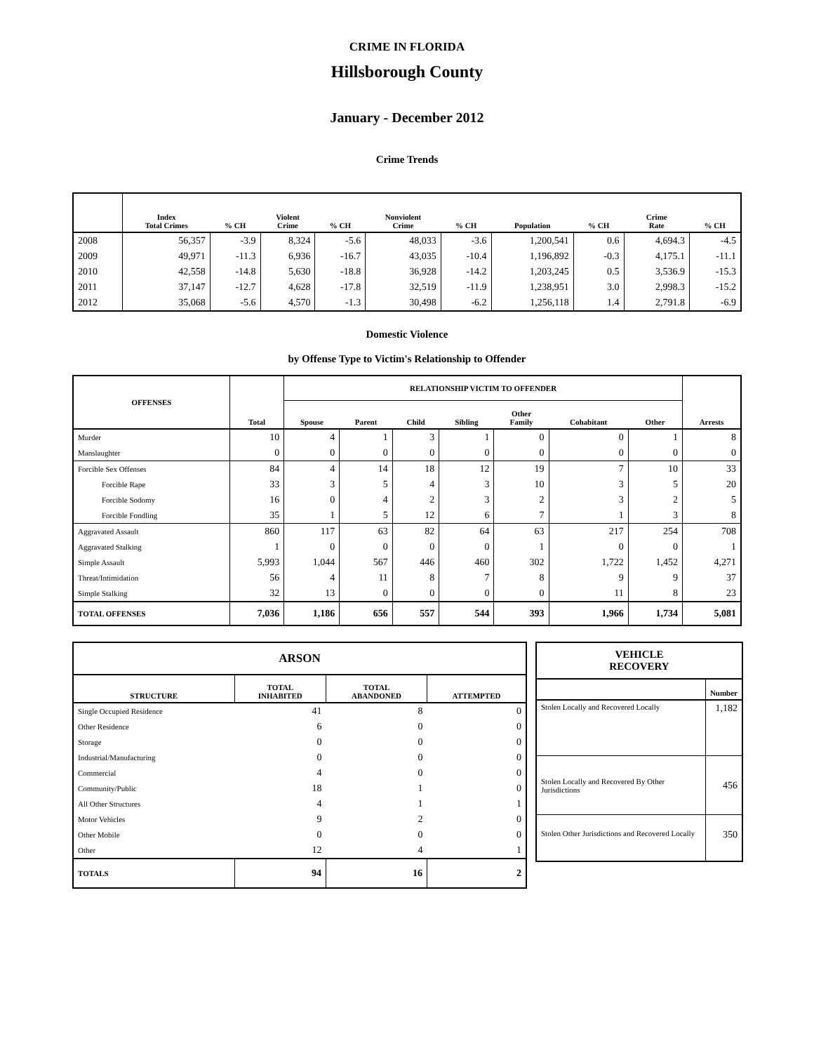CRIME IN FLORIDA
Hillsborough County
January - December 2012
Crime Trends
| | Index Total Crimes | % CH | Violent Crime | % CH | Nonviolent Crime | % CH | Population | % CH | Crime Rate | % CH |
| --- | --- | --- | --- | --- | --- | --- | --- | --- | --- | --- |
| 2008 | 56,357 | -3.9 | 8,324 | -5.6 | 48,033 | -3.6 | 1,200,541 | 0.6 | 4,694.3 | -4.5 |
| 2009 | 49,971 | -11.3 | 6,936 | -16.7 | 43,035 | -10.4 | 1,196,892 | -0.3 | 4,175.1 | -11.1 |
| 2010 | 42,558 | -14.8 | 5,630 | -18.8 | 36,928 | -14.2 | 1,203,245 | 0.5 | 3,536.9 | -15.3 |
| 2011 | 37,147 | -12.7 | 4,628 | -17.8 | 32,519 | -11.9 | 1,238,951 | 3.0 | 2,998.3 | -15.2 |
| 2012 | 35,068 | -5.6 | 4,570 | -1.3 | 30,498 | -6.2 | 1,256,118 | 1.4 | 2,791.8 | -6.9 |
Domestic Violence
by Offense Type to Victim's Relationship to Offender
| OFFENSES | Total | RELATIONSHIP VICTIM TO OFFENDER | | | | | | | Arrests |
| --- | --- | --- | --- | --- | --- | --- | --- | --- | --- |
| | | Spouse | Parent | Child | Sibling | Other Family | Cohabitant | Other | |
| Murder | 10 | 4 | 1 | 3 | 1 | 0 | 0 | 1 | 8 |
| Manslaughter | 0 | 0 | 0 | 0 | 0 | 0 | 0 | 0 | 0 |
| Forcible Sex Offenses | 84 | 4 | 14 | 18 | 12 | 19 | 7 | 10 | 33 |
| Forcible Rape | 33 | 3 | 5 | 4 | 3 | 10 | 3 | 5 | 20 |
| Forcible Sodomy | 16 | 0 | 4 | 2 | 3 | 2 | 3 | 2 | 5 |
| Forcible Fondling | 35 | 1 | 5 | 12 | 6 | 7 | 1 | 3 | 8 |
| Aggravated Assault | 860 | 117 | 63 | 82 | 64 | 63 | 217 | 254 | 708 |
| Aggravated Stalking | 1 | 0 | 0 | 0 | 0 | 1 | 0 | 0 | 1 |
| Simple Assault | 5,993 | 1,044 | 567 | 446 | 460 | 302 | 1,722 | 1,452 | 4,271 |
| Threat/Intimidation | 56 | 4 | 11 | 8 | 7 | 8 | 9 | 9 | 37 |
| Simple Stalking | 32 | 13 | 0 | 0 | 0 | 0 | 11 | 8 | 23 |
| TOTAL OFFENSES | 7,036 | 1,186 | 656 | 557 | 544 | 393 | 1,966 | 1,734 | 5,081 |
| ARSON | | | |
| --- | --- | --- | --- |
| STRUCTURE | TOTAL INHABITED | TOTAL ABANDONED | ATTEMPTED |
| Single Occupied Residence | 41 | 8 | 0 |
| Other Residence | 6 | 0 | 0 |
| Storage | 0 | 0 | 0 |
| Industrial/Manufacturing | 0 | 0 | 0 |
| Commercial | 4 | 0 | 0 |
| Community/Public | 18 | 1 | 0 |
| All Other Structures | 4 | 1 | 1 |
| Motor Vehicles | 9 | 2 | 0 |
| Other Mobile | 0 | 0 | 0 |
| Other | 12 | 4 | 1 |
| TOTALS | 94 | 16 | 2 |
| VEHICLE RECOVERY | |
| --- | --- |
| | Number |
| Stolen Locally and Recovered Locally | 1,182 |
| Stolen Locally and Recovered By Other Jurisdictions | 456 |
| Stolen Other Jurisdictions and Recovered Locally | 350 |